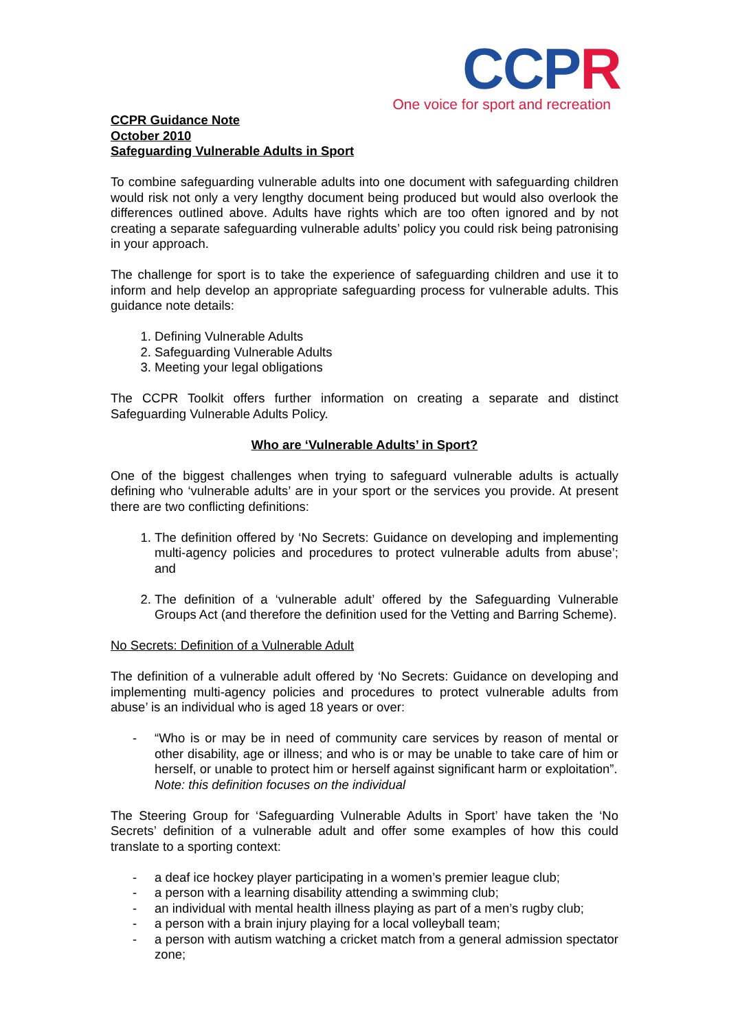CCPR
One voice for sport and recreation
CCPR Guidance Note
October 2010
Safeguarding Vulnerable Adults in Sport
To combine safeguarding vulnerable adults into one document with safeguarding children would risk not only a very lengthy document being produced but would also overlook the differences outlined above. Adults have rights which are too often ignored and by not creating a separate safeguarding vulnerable adults’ policy you could risk being patronising in your approach.
The challenge for sport is to take the experience of safeguarding children and use it to inform and help develop an appropriate safeguarding process for vulnerable adults. This guidance note details:
1. Defining Vulnerable Adults
2. Safeguarding Vulnerable Adults
3. Meeting your legal obligations
The CCPR Toolkit offers further information on creating a separate and distinct Safeguarding Vulnerable Adults Policy.
Who are ‘Vulnerable Adults’ in Sport?
One of the biggest challenges when trying to safeguard vulnerable adults is actually defining who ‘vulnerable adults’ are in your sport or the services you provide. At present there are two conflicting definitions:
1. The definition offered by ‘No Secrets: Guidance on developing and implementing multi-agency policies and procedures to protect vulnerable adults from abuse’; and
2. The definition of a ‘vulnerable adult’ offered by the Safeguarding Vulnerable Groups Act (and therefore the definition used for the Vetting and Barring Scheme).
No Secrets: Definition of a Vulnerable Adult
The definition of a vulnerable adult offered by ‘No Secrets: Guidance on developing and implementing multi-agency policies and procedures to protect vulnerable adults from abuse’ is an individual who is aged 18 years or over:
- “Who is or may be in need of community care services by reason of mental or other disability, age or illness; and who is or may be unable to take care of him or herself, or unable to protect him or herself against significant harm or exploitation”.
Note: this definition focuses on the individual
The Steering Group for ‘Safeguarding Vulnerable Adults in Sport’ have taken the ‘No Secrets’ definition of a vulnerable adult and offer some examples of how this could translate to a sporting context:
- a deaf ice hockey player participating in a women’s premier league club;
- a person with a learning disability attending a swimming club;
- an individual with mental health illness playing as part of a men’s rugby club;
- a person with a brain injury playing for a local volleyball team;
- a person with autism watching a cricket match from a general admission spectator zone;